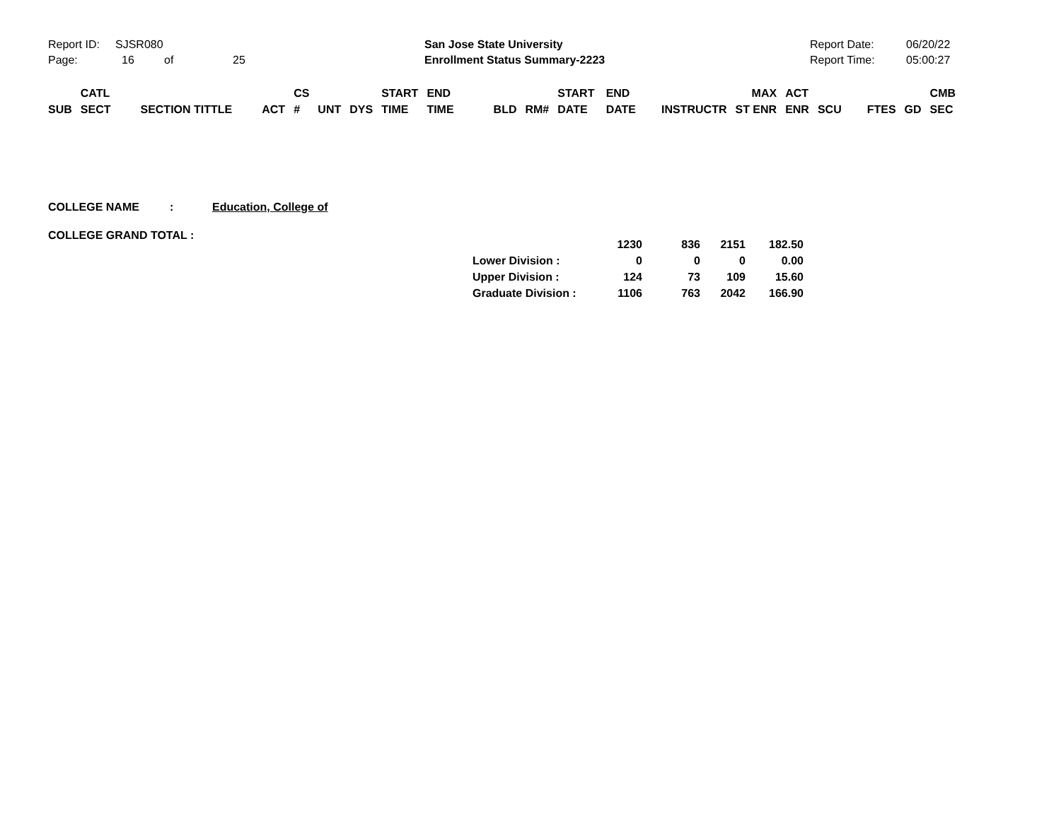Report ID: SJSR080
Page: 16 of 25
San Jose State University
Enrollment Status Summary-2223
Report Date: 06/20/22
Report Time: 05:00:27
| | CATL | | | CS | | | START | END | | | START | END | | MAX | ACT | | | | CMB |
| SUB | SECT | SECTION TITTLE | ACT | # | UNT | DYS | TIME | TIME | BLD | RM# | DATE | DATE | INSTRUCTR | ST ENR | ENR | SCU | FTES | GD | SEC |
COLLEGE NAME: Education, College of
COLLEGE GRAND TOTAL :
| | 1230 | 836 | 2151 | 182.50 |
| Lower Division : | 0 | 0 | 0 | 0.00 |
| Upper Division : | 124 | 73 | 109 | 15.60 |
| Graduate Division : | 1106 | 763 | 2042 | 166.90 |